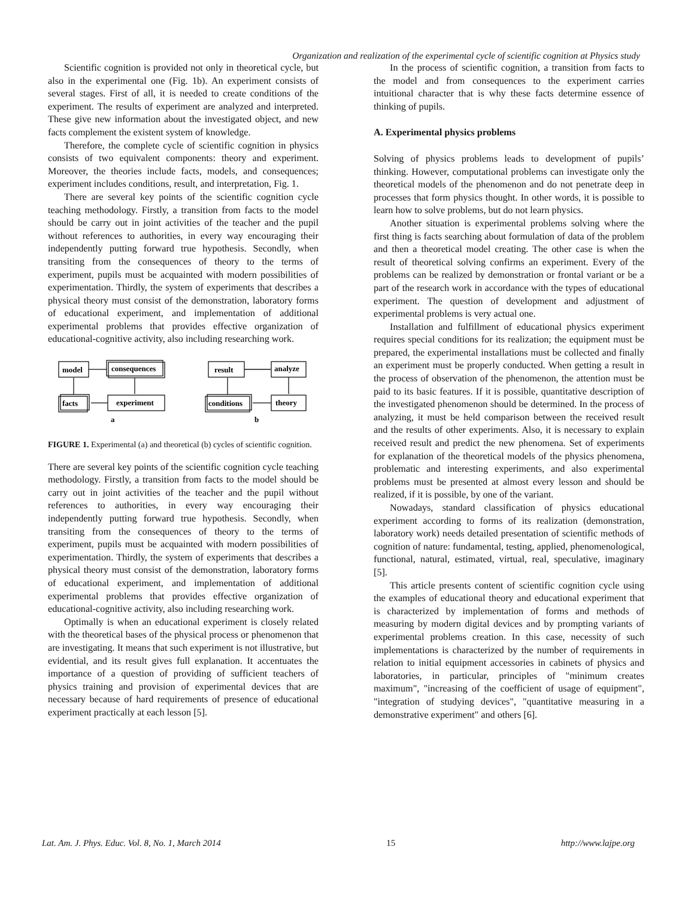Organization and realization of the experimental cycle of scientific cognition at Physics study
Scientific cognition is provided not only in theoretical cycle, but also in the experimental one (Fig. 1b). An experiment consists of several stages. First of all, it is needed to create conditions of the experiment. The results of experiment are analyzed and interpreted. These give new information about the investigated object, and new facts complement the existent system of knowledge.
Therefore, the complete cycle of scientific cognition in physics consists of two equivalent components: theory and experiment. Moreover, the theories include facts, models, and consequences; experiment includes conditions, result, and interpretation, Fig. 1.
There are several key points of the scientific cognition cycle teaching methodology. Firstly, a transition from facts to the model should be carry out in joint activities of the teacher and the pupil without references to authorities, in every way encouraging their independently putting forward true hypothesis. Secondly, when transiting from the consequences of theory to the terms of experiment, pupils must be acquainted with modern possibilities of experimentation. Thirdly, the system of experiments that describes a physical theory must consist of the demonstration, laboratory forms of educational experiment, and implementation of additional experimental problems that provides effective organization of educational-cognitive activity, also including researching work.
model
consequences
facts
experiment
result
analyze
conditions
theory
a
b
FIGURE 1. Experimental (a) and theoretical (b) cycles of scientific cognition.
There are several key points of the scientific cognition cycle teaching methodology. Firstly, a transition from facts to the model should be carry out in joint activities of the teacher and the pupil without references to authorities, in every way encouraging their independently putting forward true hypothesis. Secondly, when transiting from the consequences of theory to the terms of experiment, pupils must be acquainted with modern possibilities of experimentation. Thirdly, the system of experiments that describes a physical theory must consist of the demonstration, laboratory forms of educational experiment, and implementation of additional experimental problems that provides effective organization of educational-cognitive activity, also including researching work.
Optimally is when an educational experiment is closely related with the theoretical bases of the physical process or phenomenon that are investigating. It means that such experiment is not illustrative, but evidential, and its result gives full explanation. It accentuates the importance of a question of providing of sufficient teachers of physics training and provision of experimental devices that are necessary because of hard requirements of presence of educational experiment practically at each lesson [5].
In the process of scientific cognition, a transition from facts to the model and from consequences to the experiment carries intuitional character that is why these facts determine essence of thinking of pupils.
A. Experimental physics problems
Solving of physics problems leads to development of pupils’ thinking. However, computational problems can investigate only the theoretical models of the phenomenon and do not penetrate deep in processes that form physics thought. In other words, it is possible to learn how to solve problems, but do not learn physics.
Another situation is experimental problems solving where the first thing is facts searching about formulation of data of the problem and then a theoretical model creating. The other case is when the result of theoretical solving confirms an experiment. Every of the problems can be realized by demonstration or frontal variant or be a part of the research work in accordance with the types of educational experiment. The question of development and adjustment of experimental problems is very actual one.
Installation and fulfillment of educational physics experiment requires special conditions for its realization; the equipment must be prepared, the experimental installations must be collected and finally an experiment must be properly conducted. When getting a result in the process of observation of the phenomenon, the attention must be paid to its basic features. If it is possible, quantitative description of the investigated phenomenon should be determined. In the process of analyzing, it must be held comparison between the received result and the results of other experiments. Also, it is necessary to explain received result and predict the new phenomena. Set of experiments for explanation of the theoretical models of the physics phenomena, problematic and interesting experiments, and also experimental problems must be presented at almost every lesson and should be realized, if it is possible, by one of the variant.
Nowadays, standard classification of physics educational experiment according to forms of its realization (demonstration, laboratory work) needs detailed presentation of scientific methods of cognition of nature: fundamental, testing, applied, phenomenological, functional, natural, estimated, virtual, real, speculative, imaginary [5].
This article presents content of scientific cognition cycle using the examples of educational theory and educational experiment that is characterized by implementation of forms and methods of measuring by modern digital devices and by prompting variants of experimental problems creation. In this case, necessity of such implementations is characterized by the number of requirements in relation to initial equipment accessories in cabinets of physics and laboratories, in particular, principles of "minimum creates maximum", "increasing of the coefficient of usage of equipment", "integration of studying devices", "quantitative measuring in a demonstrative experiment" and others [6].
Lat. Am. J. Phys. Educ. Vol. 8, No. 1, March 2014 15 http://www.lajpe.org